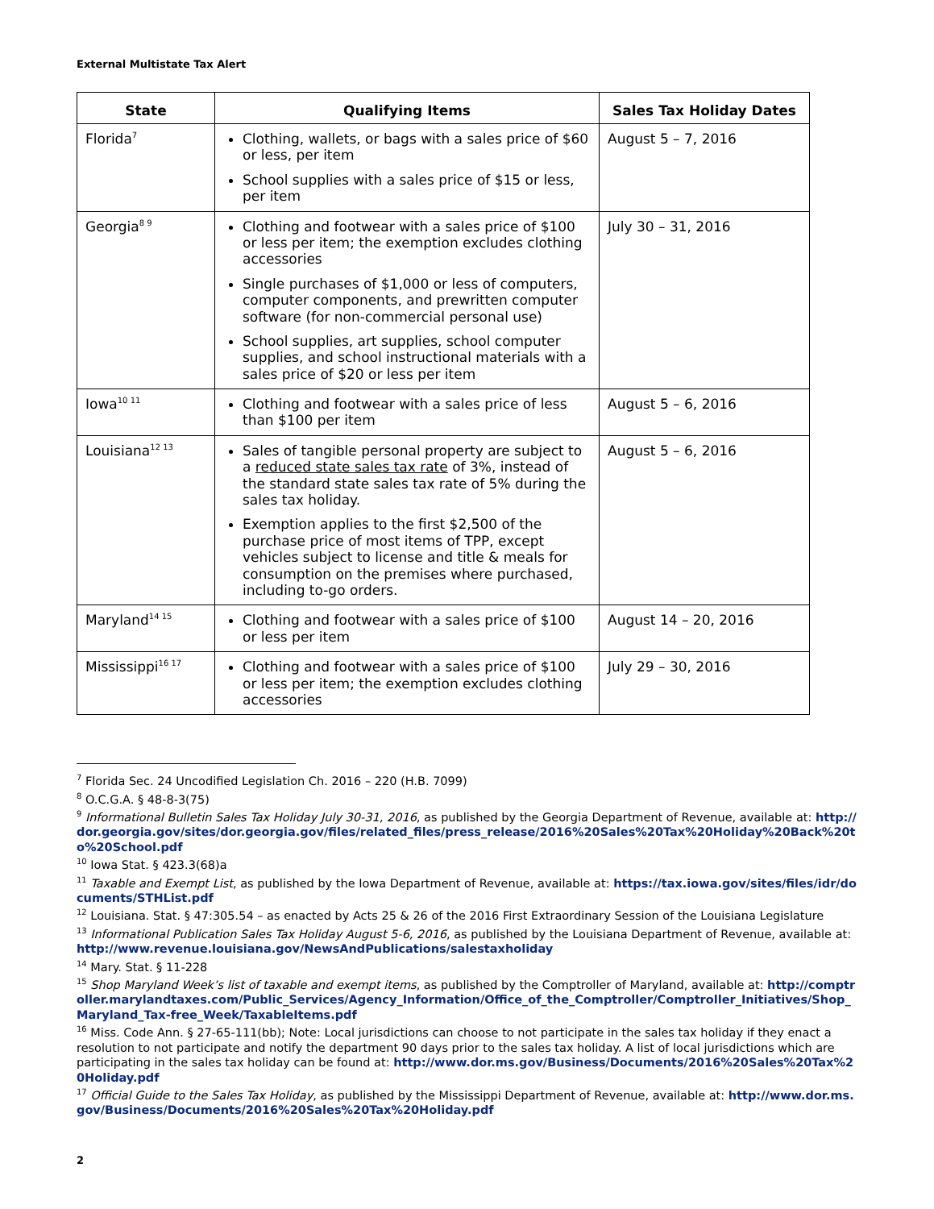External Multistate Tax Alert
| State | Qualifying Items | Sales Tax Holiday Dates |
| --- | --- | --- |
| Florida<sup>7</sup> | Clothing, wallets, or bags with a sales price of $60 or less, per item School supplies with a sales price of $15 or less, per item | August 5 – 7, 2016 |
| Georgia<sup>8 9</sup> | Clothing and footwear with a sales price of $100 or less per item; the exemption excludes clothing accessories Single purchases of $1,000 or less of computers, computer components, and prewritten computer software (for non-commercial personal use) School supplies, art supplies, school computer supplies, and school instructional materials with a sales price of $20 or less per item | July 30 – 31, 2016 |
| Iowa<sup>10 11</sup> | Clothing and footwear with a sales price of less than $100 per item | August 5 – 6, 2016 |
| Louisiana<sup>12 13</sup> | Sales of tangible personal property are subject to a reduced state sales tax rate of 3%, instead of the standard state sales tax rate of 5% during the sales tax holiday. Exemption applies to the first $2,500 of the purchase price of most items of TPP, except vehicles subject to license and title & meals for consumption on the premises where purchased, including to-go orders. | August 5 – 6, 2016 |
| Maryland<sup>14 15</sup> | Clothing and footwear with a sales price of $100 or less per item | August 14 – 20, 2016 |
| Mississippi<sup>16 17</sup> | Clothing and footwear with a sales price of $100 or less per item; the exemption excludes clothing accessories | July 29 – 30, 2016 |
<sup>7</sup> Florida Sec. 24 Uncodified Legislation Ch. 2016 – 220 (H.B. 7099)
<sup>8</sup> O.C.G.A. § 48-8-3(75)
<sup>9</sup> Informational Bulletin Sales Tax Holiday July 30-31, 2016, as published by the Georgia Department of Revenue, available at: http://dor.georgia.gov/sites/dor.georgia.gov/files/related_files/press_release/2016%20Sales%20Tax%20Holiday%20Back%20to%20School.pdf
<sup>10</sup> Iowa Stat. § 423.3(68)a
<sup>11</sup> Taxable and Exempt List, as published by the Iowa Department of Revenue, available at: https://tax.iowa.gov/sites/files/idr/documents/STHList.pdf
<sup>12</sup> Louisiana. Stat. § 47:305.54 – as enacted by Acts 25 & 26 of the 2016 First Extraordinary Session of the Louisiana Legislature
<sup>13</sup> Informational Publication Sales Tax Holiday August 5-6, 2016, as published by the Louisiana Department of Revenue, available at: http://www.revenue.louisiana.gov/NewsAndPublications/salestaxholiday
<sup>14</sup> Mary. Stat. § 11-228
<sup>15</sup> Shop Maryland Week’s list of taxable and exempt items, as published by the Comptroller of Maryland, available at: http://comptroller.marylandtaxes.com/Public_Services/Agency_Information/Office_of_the_Comptroller/Comptroller_Initiatives/Shop_Maryland_Tax-free_Week/TaxableItems.pdf
<sup>16</sup> Miss. Code Ann. § 27-65-111(bb); Note: Local jurisdictions can choose to not participate in the sales tax holiday if they enact a resolution to not participate and notify the department 90 days prior to the sales tax holiday. A list of local jurisdictions which are participating in the sales tax holiday can be found at: http://www.dor.ms.gov/Business/Documents/2016%20Sales%20Tax%20Holiday.pdf
<sup>17</sup> Official Guide to the Sales Tax Holiday, as published by the Mississippi Department of Revenue, available at: http://www.dor.ms.gov/Business/Documents/2016%20Sales%20Tax%20Holiday.pdf
2